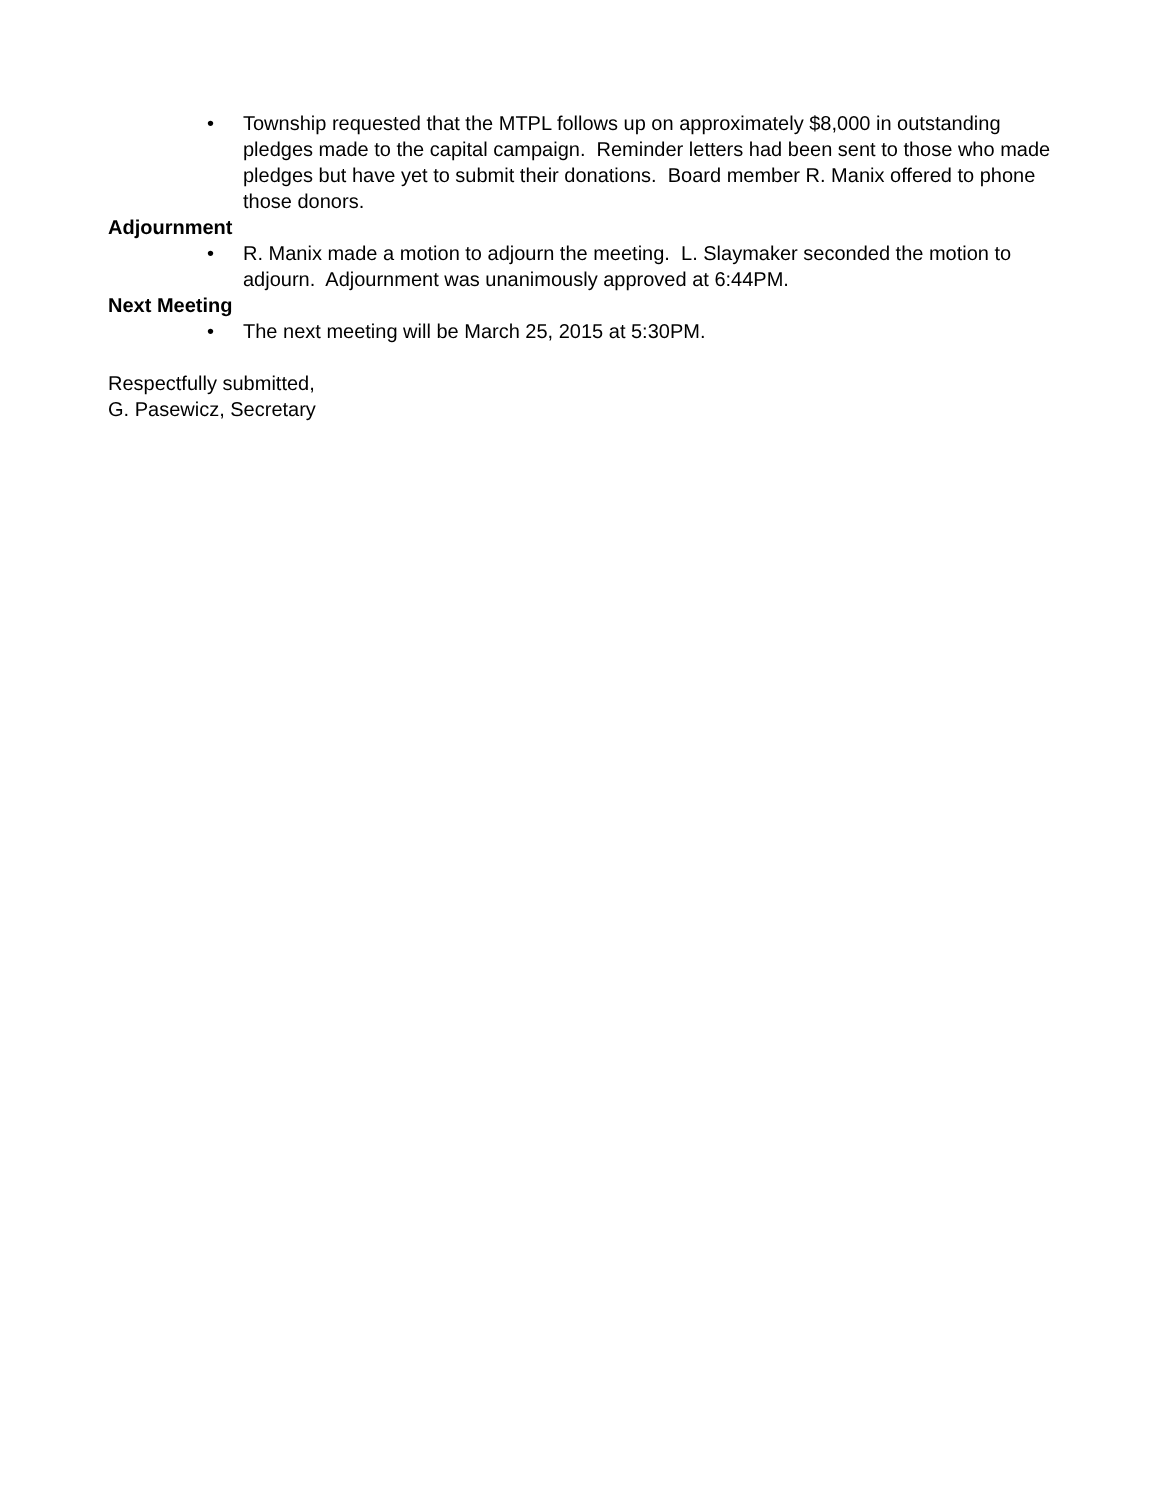• Township requested that the MTPL follows up on approximately $8,000 in outstanding pledges made to the capital campaign. Reminder letters had been sent to those who made pledges but have yet to submit their donations. Board member R. Manix offered to phone those donors.
Adjournment
• R. Manix made a motion to adjourn the meeting. L. Slaymaker seconded the motion to adjourn. Adjournment was unanimously approved at 6:44PM.
Next Meeting
• The next meeting will be March 25, 2015 at 5:30PM.
Respectfully submitted,
G. Pasewicz, Secretary